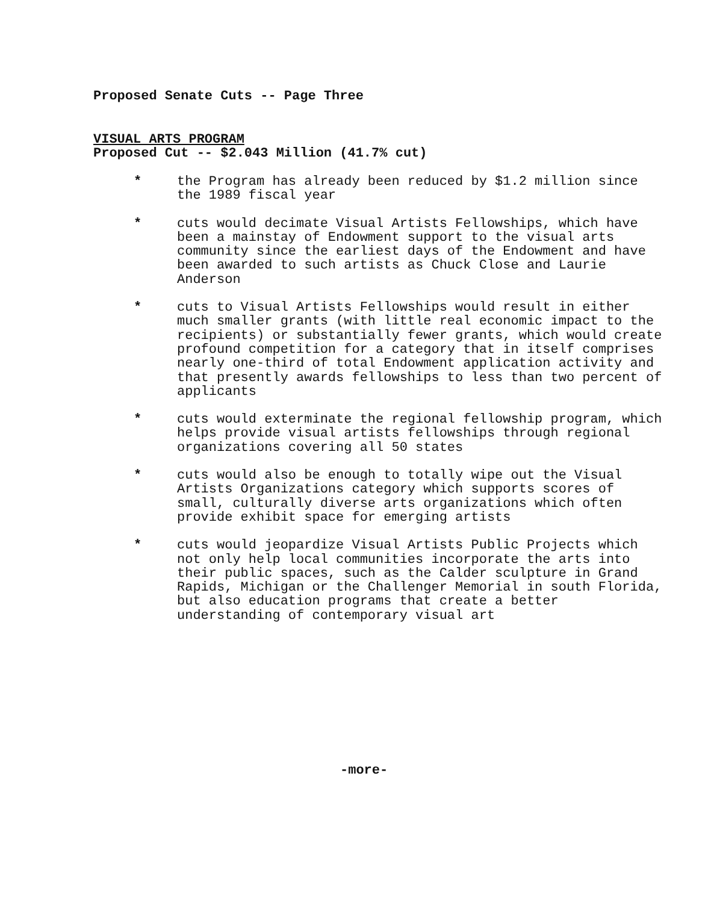Proposed Senate Cuts -- Page Three
VISUAL ARTS PROGRAM
Proposed Cut -- $2.043 Million (41.7% cut)
* the Program has already been reduced by $1.2 million since the 1989 fiscal year
* cuts would decimate Visual Artists Fellowships, which have been a mainstay of Endowment support to the visual arts community since the earliest days of the Endowment and have been awarded to such artists as Chuck Close and Laurie Anderson
* cuts to Visual Artists Fellowships would result in either much smaller grants (with little real economic impact to the recipients) or substantially fewer grants, which would create profound competition for a category that in itself comprises nearly one-third of total Endowment application activity and that presently awards fellowships to less than two percent of applicants
* cuts would exterminate the regional fellowship program, which helps provide visual artists fellowships through regional organizations covering all 50 states
* cuts would also be enough to totally wipe out the Visual Artists Organizations category which supports scores of small, culturally diverse arts organizations which often provide exhibit space for emerging artists
* cuts would jeopardize Visual Artists Public Projects which not only help local communities incorporate the arts into their public spaces, such as the Calder sculpture in Grand Rapids, Michigan or the Challenger Memorial in south Florida, but also education programs that create a better understanding of contemporary visual art
-more-